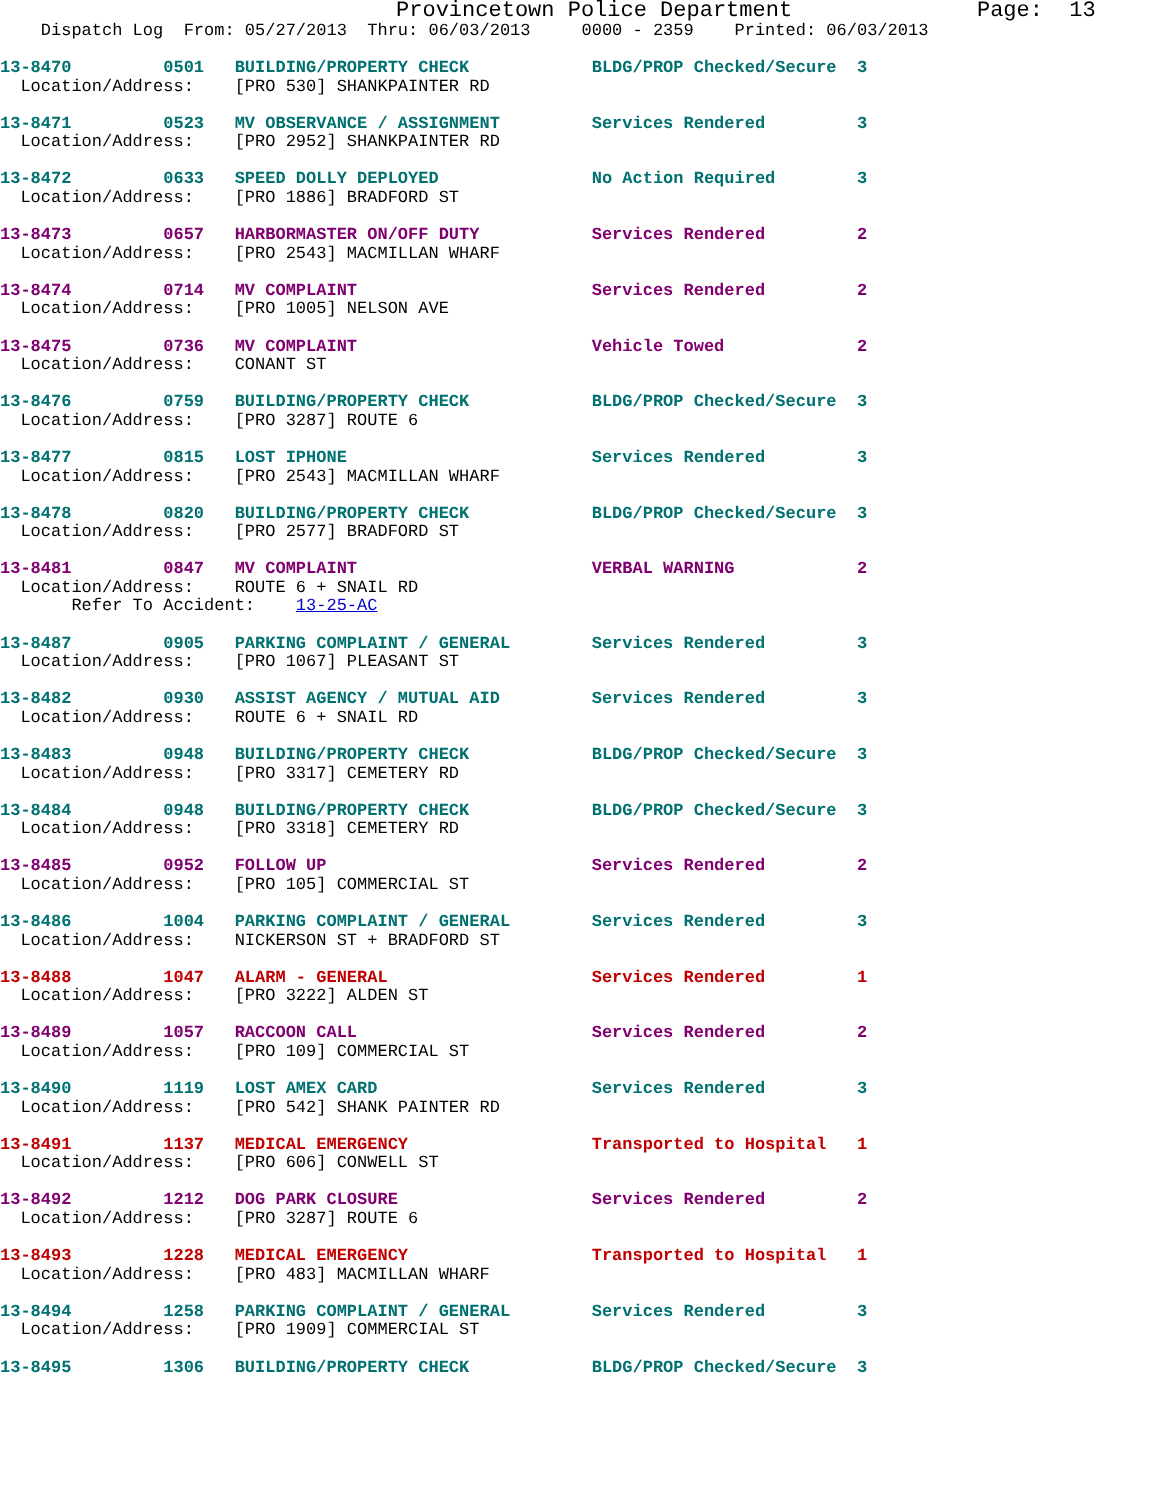Provincetown Police Department              Page:  13
    Dispatch Log  From: 05/27/2013  Thru: 06/03/2013     0000 - 2359    Printed: 06/03/2013
13-8470         0501   BUILDING/PROPERTY CHECK            BLDG/PROP Checked/Secure  3
  Location/Address:    [PRO 530] SHANKPAINTER RD
13-8471         0523   MV OBSERVANCE / ASSIGNMENT         Services Rendered         3
  Location/Address:    [PRO 2952] SHANKPAINTER RD
13-8472         0633   SPEED DOLLY DEPLOYED               No Action Required        3
  Location/Address:    [PRO 1886] BRADFORD ST
13-8473         0657   HARBORMASTER ON/OFF DUTY           Services Rendered         2
  Location/Address:    [PRO 2543] MACMILLAN WHARF
13-8474         0714   MV COMPLAINT                       Services Rendered         2
  Location/Address:    [PRO 1005] NELSON AVE
13-8475         0736   MV COMPLAINT                       Vehicle Towed             2
  Location/Address:    CONANT ST
13-8476         0759   BUILDING/PROPERTY CHECK            BLDG/PROP Checked/Secure  3
  Location/Address:    [PRO 3287] ROUTE 6
13-8477         0815   LOST IPHONE                        Services Rendered         3
  Location/Address:    [PRO 2543] MACMILLAN WHARF
13-8478         0820   BUILDING/PROPERTY CHECK            BLDG/PROP Checked/Secure  3
  Location/Address:    [PRO 2577] BRADFORD ST
13-8481         0847   MV COMPLAINT                       VERBAL WARNING            2
  Location/Address:    ROUTE 6 + SNAIL RD
       Refer To Accident:    13-25-AC
13-8487         0905   PARKING COMPLAINT / GENERAL        Services Rendered         3
  Location/Address:    [PRO 1067] PLEASANT ST
13-8482         0930   ASSIST AGENCY / MUTUAL AID         Services Rendered         3
  Location/Address:    ROUTE 6 + SNAIL RD
13-8483         0948   BUILDING/PROPERTY CHECK            BLDG/PROP Checked/Secure  3
  Location/Address:    [PRO 3317] CEMETERY RD
13-8484         0948   BUILDING/PROPERTY CHECK            BLDG/PROP Checked/Secure  3
  Location/Address:    [PRO 3318] CEMETERY RD
13-8485         0952   FOLLOW UP                          Services Rendered         2
  Location/Address:    [PRO 105] COMMERCIAL ST
13-8486         1004   PARKING COMPLAINT / GENERAL        Services Rendered         3
  Location/Address:    NICKERSON ST + BRADFORD ST
13-8488         1047   ALARM - GENERAL                    Services Rendered         1
  Location/Address:    [PRO 3222] ALDEN ST
13-8489         1057   RACCOON CALL                       Services Rendered         2
  Location/Address:    [PRO 109] COMMERCIAL ST
13-8490         1119   LOST AMEX CARD                     Services Rendered         3
  Location/Address:    [PRO 542] SHANK PAINTER RD
13-8491         1137   MEDICAL EMERGENCY                  Transported to Hospital   1
  Location/Address:    [PRO 606] CONWELL ST
13-8492         1212   DOG PARK CLOSURE                   Services Rendered         2
  Location/Address:    [PRO 3287] ROUTE 6
13-8493         1228   MEDICAL EMERGENCY                  Transported to Hospital   1
  Location/Address:    [PRO 483] MACMILLAN WHARF
13-8494         1258   PARKING COMPLAINT / GENERAL        Services Rendered         3
  Location/Address:    [PRO 1909] COMMERCIAL ST
13-8495         1306   BUILDING/PROPERTY CHECK            BLDG/PROP Checked/Secure  3